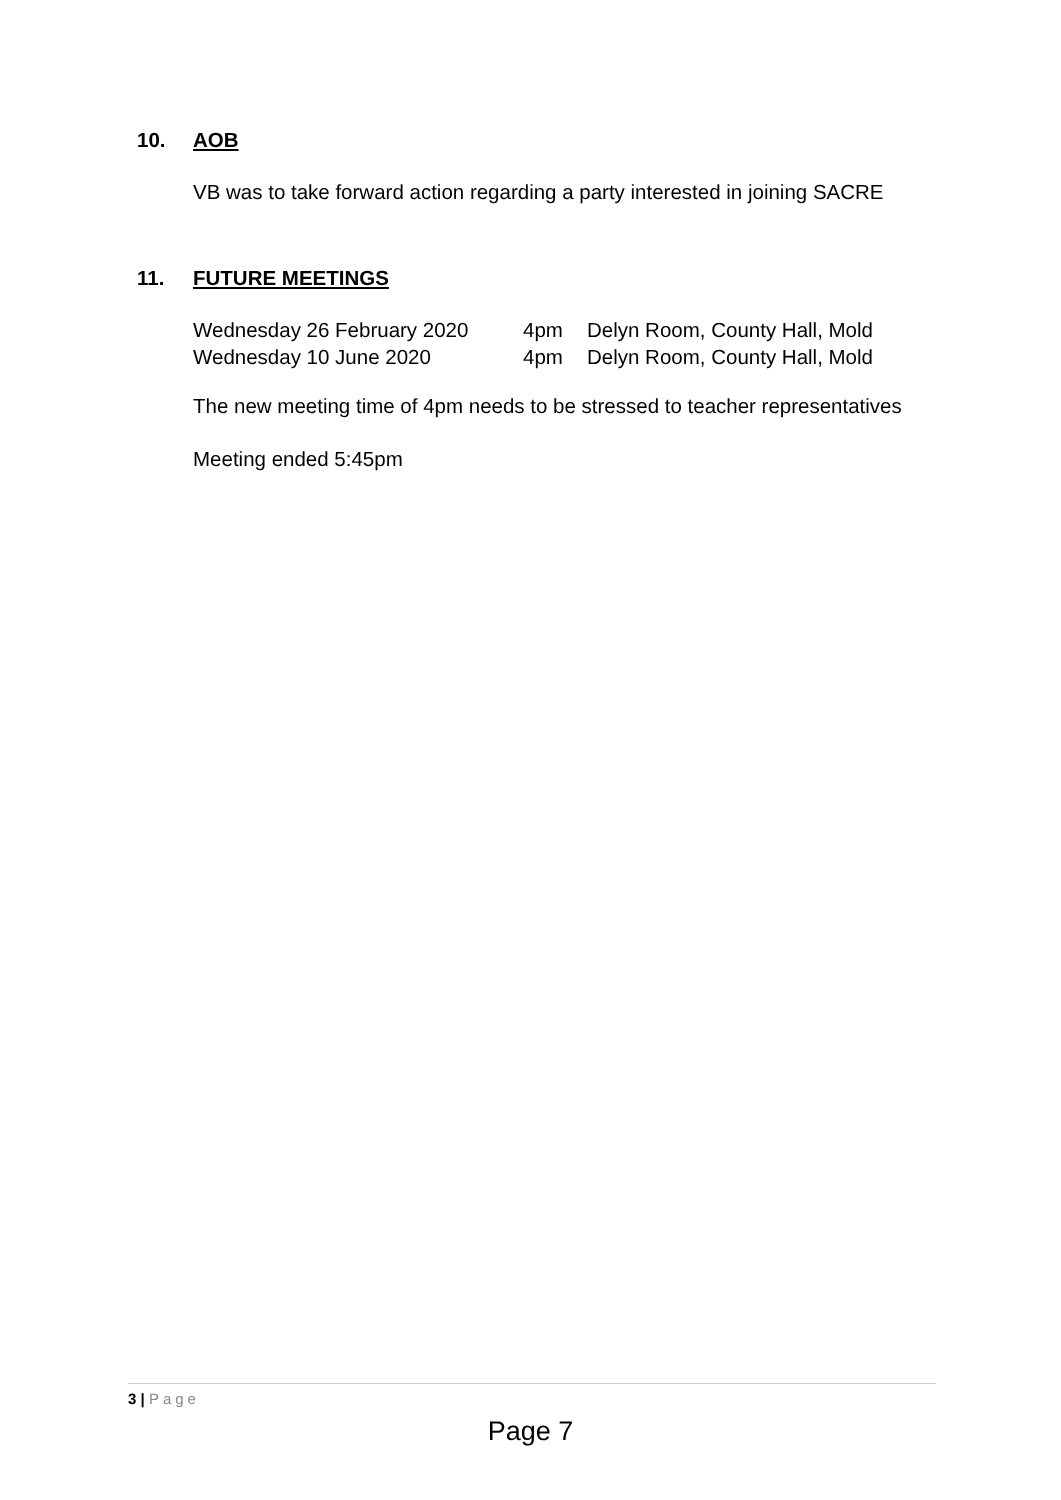10. AOB
VB was to take forward action regarding a party interested in joining SACRE
11. FUTURE MEETINGS
| Wednesday 26 February 2020 | 4pm | Delyn Room, County Hall, Mold |
| Wednesday 10 June 2020 | 4pm | Delyn Room, County Hall, Mold |
The new meeting time of 4pm needs to be stressed to teacher representatives
Meeting ended 5:45pm
3 | Page
Page 7